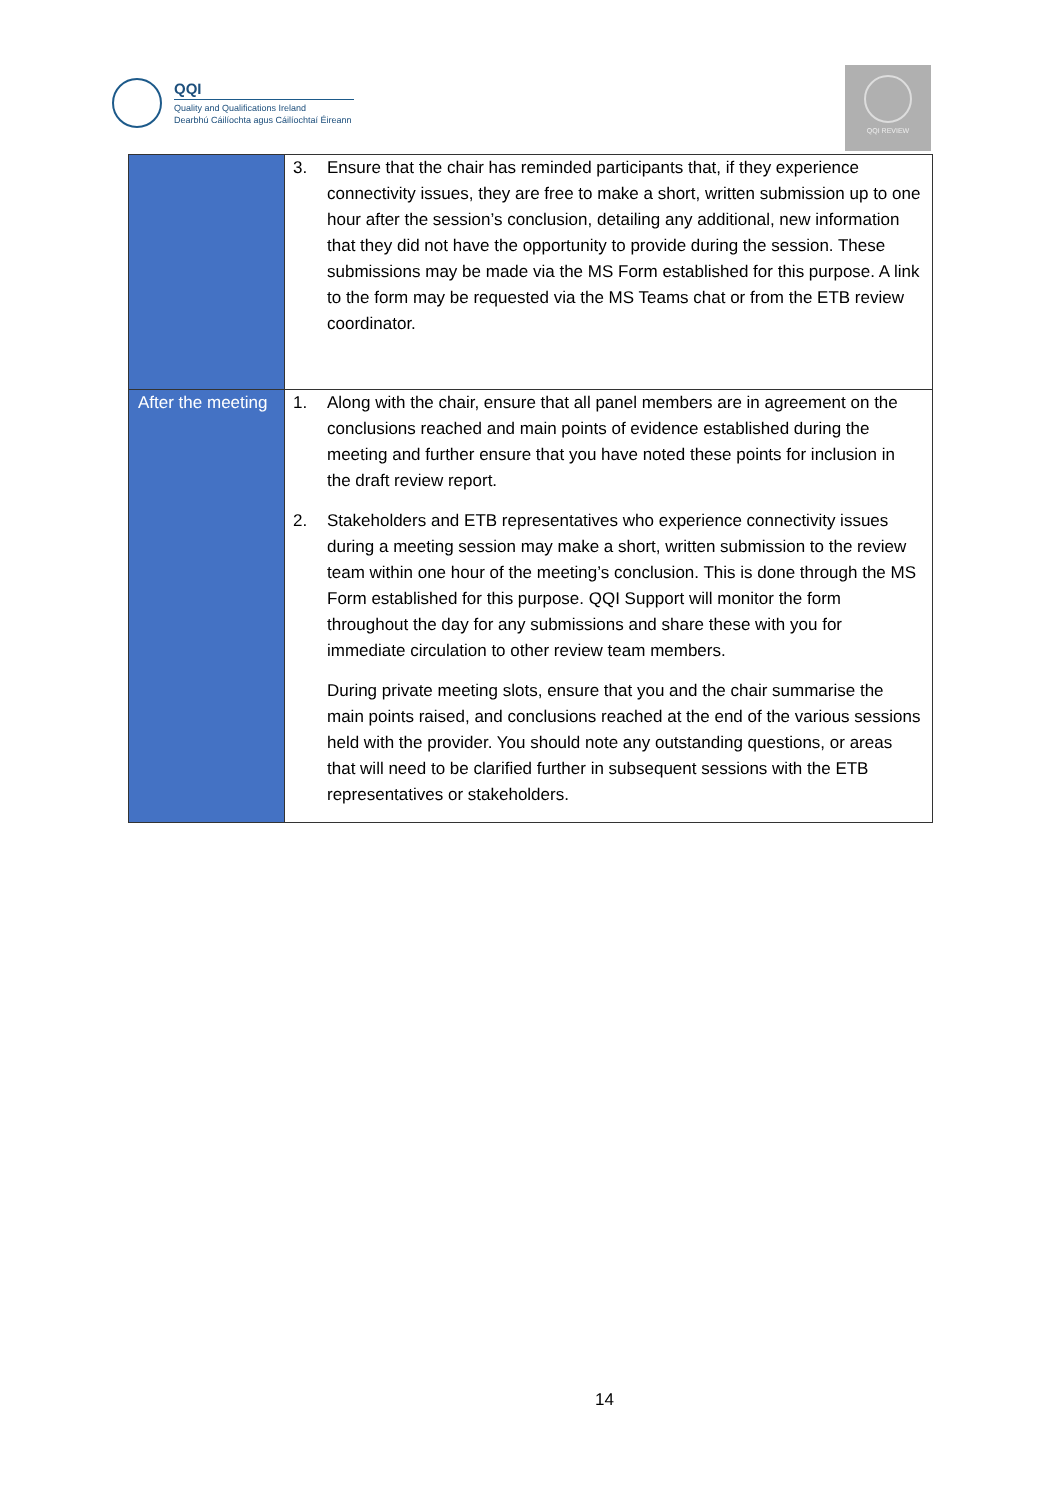QQI
Quality and Qualifications Ireland
Dearbhú Cáilíochta agus Cáilíochtaí Éireann
QQI REVIEW
| | 3. Ensure that the chair has reminded participants that, if they experience connectivity issues, they are free to make a short, written submission up to one hour after the session’s conclusion, detailing any additional, new information that they did not have the opportunity to provide during the session. These submissions may be made via the MS Form established for this purpose. A link to the form may be requested via the MS Teams chat or from the ETB review coordinator. |
| After the meeting | 1. Along with the chair, ensure that all panel members are in agreement on the conclusions reached and main points of evidence established during the meeting and further ensure that you have noted these points for inclusion in the draft review report. 2. Stakeholders and ETB representatives who experience connectivity issues during a meeting session may make a short, written submission to the review team within one hour of the meeting’s conclusion. This is done through the MS Form established for this purpose. QQI Support will monitor the form throughout the day for any submissions and share these with you for immediate circulation to other review team members. During private meeting slots, ensure that you and the chair summarise the main points raised, and conclusions reached at the end of the various sessions held with the provider. You should note any outstanding questions, or areas that will need to be clarified further in subsequent sessions with the ETB representatives or stakeholders. |
14